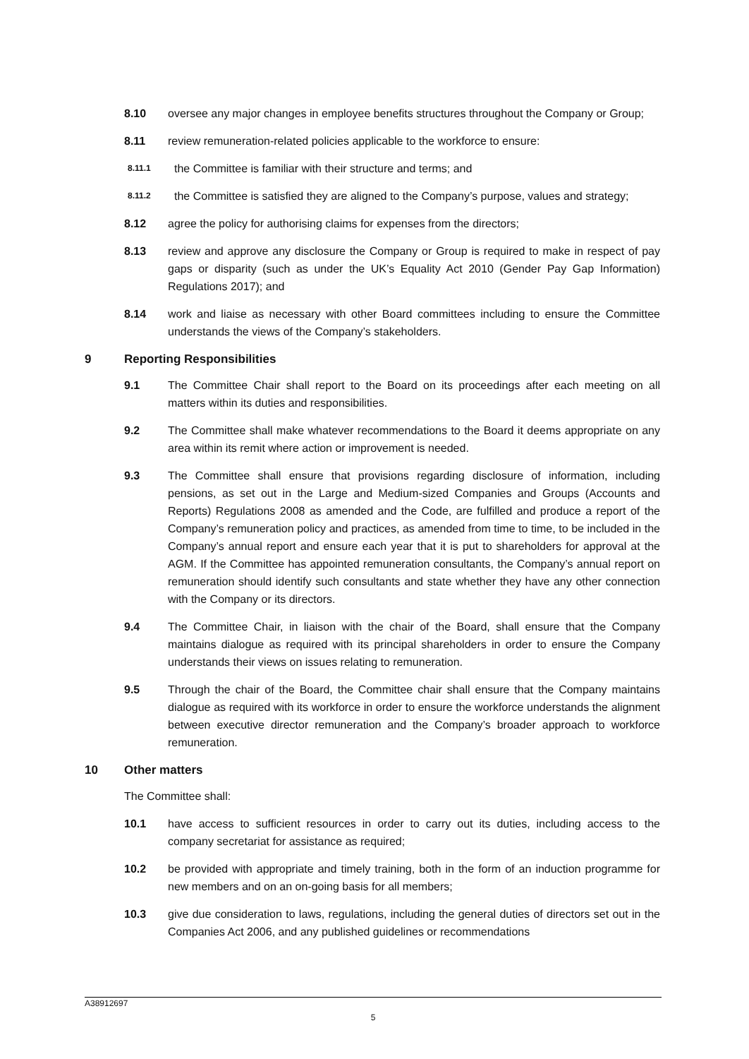8.10 oversee any major changes in employee benefits structures throughout the Company or Group;
8.11 review remuneration-related policies applicable to the workforce to ensure:
8.11.1
the Committee is familiar with their structure and terms; and
8.11.2
the Committee is satisfied they are aligned to the Company’s purpose, values and strategy;
8.12 agree the policy for authorising claims for expenses from the directors;
8.13 review and approve any disclosure the Company or Group is required to make in respect of pay gaps or disparity (such as under the UK’s Equality Act 2010 (Gender Pay Gap Information) Regulations 2017); and
8.14 work and liaise as necessary with other Board committees including to ensure the Committee understands the views of the Company’s stakeholders.
9 Reporting Responsibilities
9.1 The Committee Chair shall report to the Board on its proceedings after each meeting on all matters within its duties and responsibilities.
9.2 The Committee shall make whatever recommendations to the Board it deems appropriate on any area within its remit where action or improvement is needed.
9.3 The Committee shall ensure that provisions regarding disclosure of information, including pensions, as set out in the Large and Medium-sized Companies and Groups (Accounts and Reports) Regulations 2008 as amended and the Code, are fulfilled and produce a report of the Company’s remuneration policy and practices, as amended from time to time, to be included in the Company’s annual report and ensure each year that it is put to shareholders for approval at the AGM. If the Committee has appointed remuneration consultants, the Company’s annual report on remuneration should identify such consultants and state whether they have any other connection with the Company or its directors.
9.4 The Committee Chair, in liaison with the chair of the Board, shall ensure that the Company maintains dialogue as required with its principal shareholders in order to ensure the Company understands their views on issues relating to remuneration.
9.5 Through the chair of the Board, the Committee chair shall ensure that the Company maintains dialogue as required with its workforce in order to ensure the workforce understands the alignment between executive director remuneration and the Company’s broader approach to workforce remuneration.
10 Other matters
The Committee shall:
10.1 have access to sufficient resources in order to carry out its duties, including access to the company secretariat for assistance as required;
10.2 be provided with appropriate and timely training, both in the form of an induction programme for new members and on an on-going basis for all members;
10.3 give due consideration to laws, regulations, including the general duties of directors set out in the Companies Act 2006, and any published guidelines or recommendations
A38912697
5